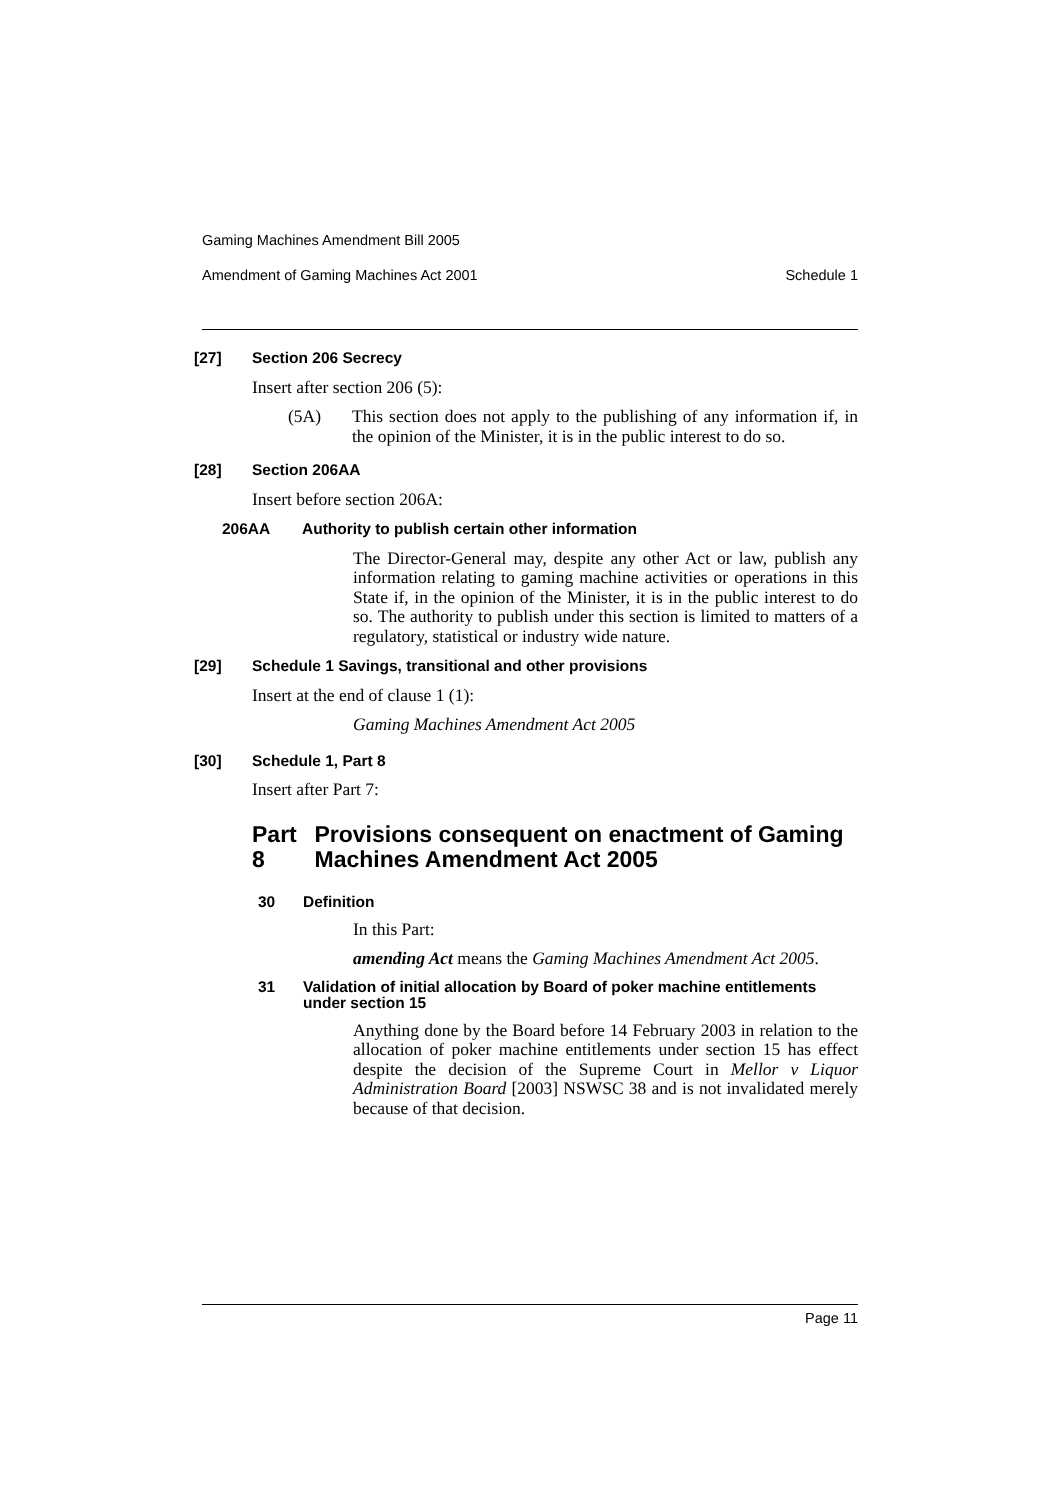Gaming Machines Amendment Bill 2005
Amendment of Gaming Machines Act 2001 Schedule 1
[27] Section 206 Secrecy
Insert after section 206 (5):
(5A) This section does not apply to the publishing of any information if, in the opinion of the Minister, it is in the public interest to do so.
[28] Section 206AA
Insert before section 206A:
206AA Authority to publish certain other information
The Director-General may, despite any other Act or law, publish any information relating to gaming machine activities or operations in this State if, in the opinion of the Minister, it is in the public interest to do so. The authority to publish under this section is limited to matters of a regulatory, statistical or industry wide nature.
[29] Schedule 1 Savings, transitional and other provisions
Insert at the end of clause 1 (1):
Gaming Machines Amendment Act 2005
[30] Schedule 1, Part 8
Insert after Part 7:
Part 8 Provisions consequent on enactment of Gaming Machines Amendment Act 2005
30 Definition
In this Part:
amending Act means the Gaming Machines Amendment Act 2005.
31 Validation of initial allocation by Board of poker machine entitlements under section 15
Anything done by the Board before 14 February 2003 in relation to the allocation of poker machine entitlements under section 15 has effect despite the decision of the Supreme Court in Mellor v Liquor Administration Board [2003] NSWSC 38 and is not invalidated merely because of that decision.
Page 11